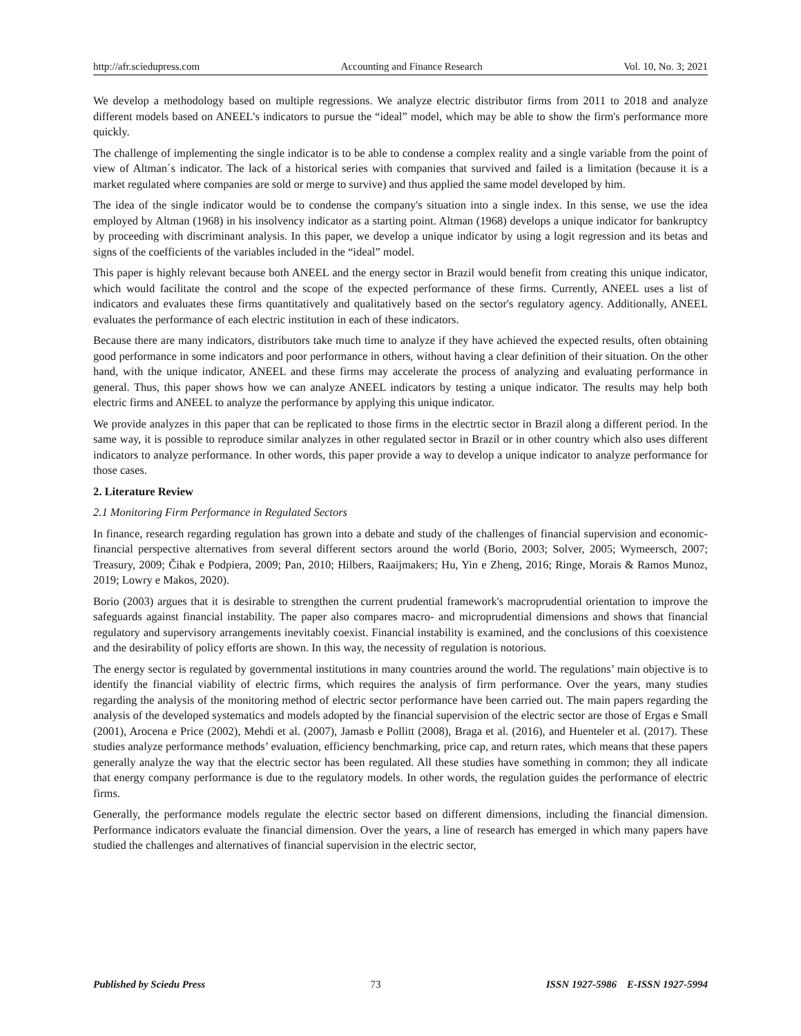http://afr.sciedupress.com Accounting and Finance Research Vol. 10, No. 3; 2021
We develop a methodology based on multiple regressions. We analyze electric distributor firms from 2011 to 2018 and analyze different models based on ANEEL’s indicators to pursue the “ideal” model, which may be able to show the firm's performance more quickly.
The challenge of implementing the single indicator is to be able to condense a complex reality and a single variable from the point of view of Altman´s indicator. The lack of a historical series with companies that survived and failed is a limitation (because it is a market regulated where companies are sold or merge to survive) and thus applied the same model developed by him.
The idea of the single indicator would be to condense the company's situation into a single index. In this sense, we use the idea employed by Altman (1968) in his insolvency indicator as a starting point. Altman (1968) develops a unique indicator for bankruptcy by proceeding with discriminant analysis. In this paper, we develop a unique indicator by using a logit regression and its betas and signs of the coefficients of the variables included in the “ideal” model.
This paper is highly relevant because both ANEEL and the energy sector in Brazil would benefit from creating this unique indicator, which would facilitate the control and the scope of the expected performance of these firms. Currently, ANEEL uses a list of indicators and evaluates these firms quantitatively and qualitatively based on the sector's regulatory agency. Additionally, ANEEL evaluates the performance of each electric institution in each of these indicators.
Because there are many indicators, distributors take much time to analyze if they have achieved the expected results, often obtaining good performance in some indicators and poor performance in others, without having a clear definition of their situation. On the other hand, with the unique indicator, ANEEL and these firms may accelerate the process of analyzing and evaluating performance in general. Thus, this paper shows how we can analyze ANEEL indicators by testing a unique indicator. The results may help both electric firms and ANEEL to analyze the performance by applying this unique indicator.
We provide analyzes in this paper that can be replicated to those firms in the electrtic sector in Brazil along a different period. In the same way, it is possible to reproduce similar analyzes in other regulated sector in Brazil or in other country which also uses different indicators to analyze performance. In other words, this paper provide a way to develop a unique indicator to analyze performance for those cases.
2. Literature Review
2.1 Monitoring Firm Performance in Regulated Sectors
In finance, research regarding regulation has grown into a debate and study of the challenges of financial supervision and economic-financial perspective alternatives from several different sectors around the world (Borio, 2003; Solver, 2005; Wymeersch, 2007; Treasury, 2009; Čihak e Podpiera, 2009; Pan, 2010; Hilbers, Raaijmakers; Hu, Yin e Zheng, 2016; Ringe, Morais & Ramos Munoz, 2019; Lowry e Makos, 2020).
Borio (2003) argues that it is desirable to strengthen the current prudential framework's macroprudential orientation to improve the safeguards against financial instability. The paper also compares macro- and microprudential dimensions and shows that financial regulatory and supervisory arrangements inevitably coexist. Financial instability is examined, and the conclusions of this coexistence and the desirability of policy efforts are shown. In this way, the necessity of regulation is notorious.
The energy sector is regulated by governmental institutions in many countries around the world. The regulations’ main objective is to identify the financial viability of electric firms, which requires the analysis of firm performance. Over the years, many studies regarding the analysis of the monitoring method of electric sector performance have been carried out. The main papers regarding the analysis of the developed systematics and models adopted by the financial supervision of the electric sector are those of Ergas e Small (2001), Arocena e Price (2002), Mehdi et al. (2007), Jamasb e Pollitt (2008), Braga et al. (2016), and Huenteler et al. (2017). These studies analyze performance methods’ evaluation, efficiency benchmarking, price cap, and return rates, which means that these papers generally analyze the way that the electric sector has been regulated. All these studies have something in common; they all indicate that energy company performance is due to the regulatory models. In other words, the regulation guides the performance of electric firms.
Generally, the performance models regulate the electric sector based on different dimensions, including the financial dimension. Performance indicators evaluate the financial dimension. Over the years, a line of research has emerged in which many papers have studied the challenges and alternatives of financial supervision in the electric sector,
Published by Sciedu Press 73 ISSN 1927-5986 E-ISSN 1927-5994